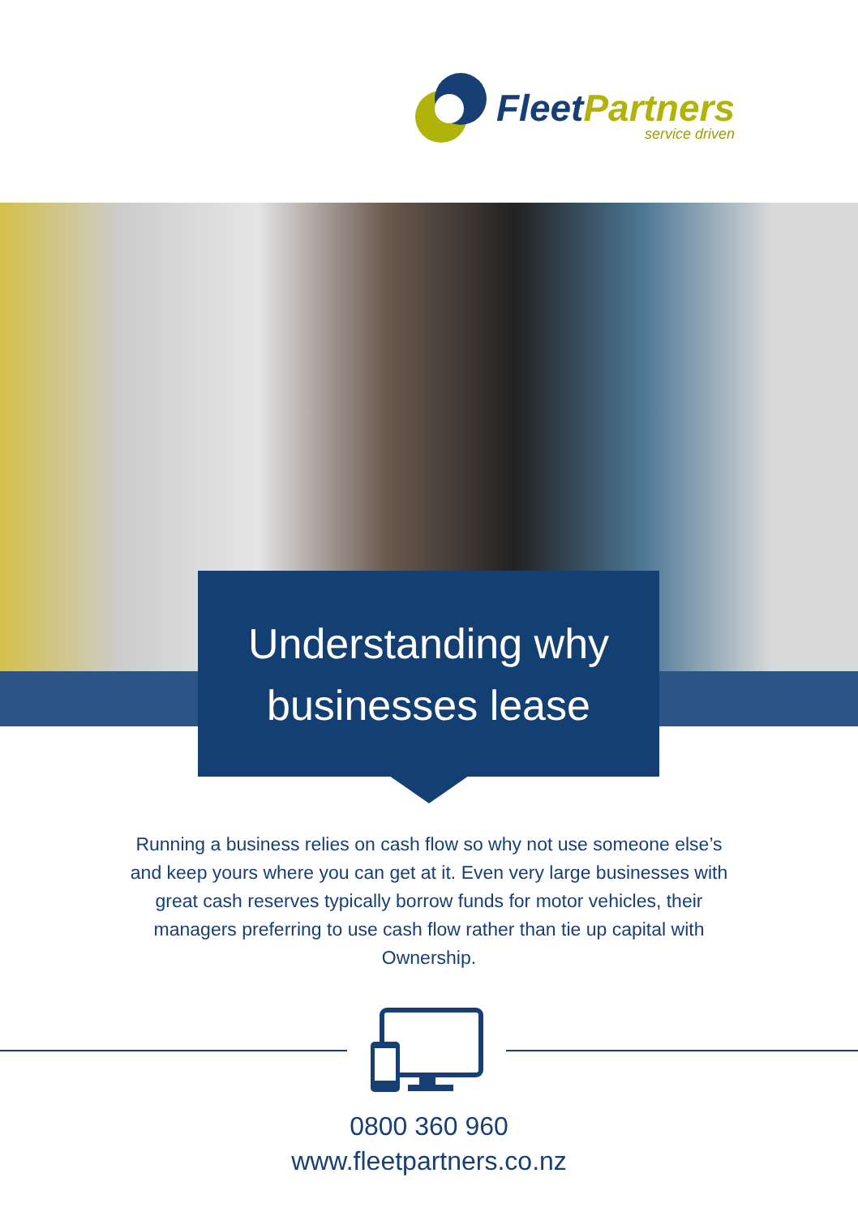FleetPartners
service driven
Understanding why
businesses lease
Running a business relies on cash flow so why not use someone else’s and keep yours where you can get at it. Even very large businesses with great cash reserves typically borrow funds for motor vehicles, their managers preferring to use cash flow rather than tie up capital with Ownership.
0800 360 960
www.fleetpartners.co.nz